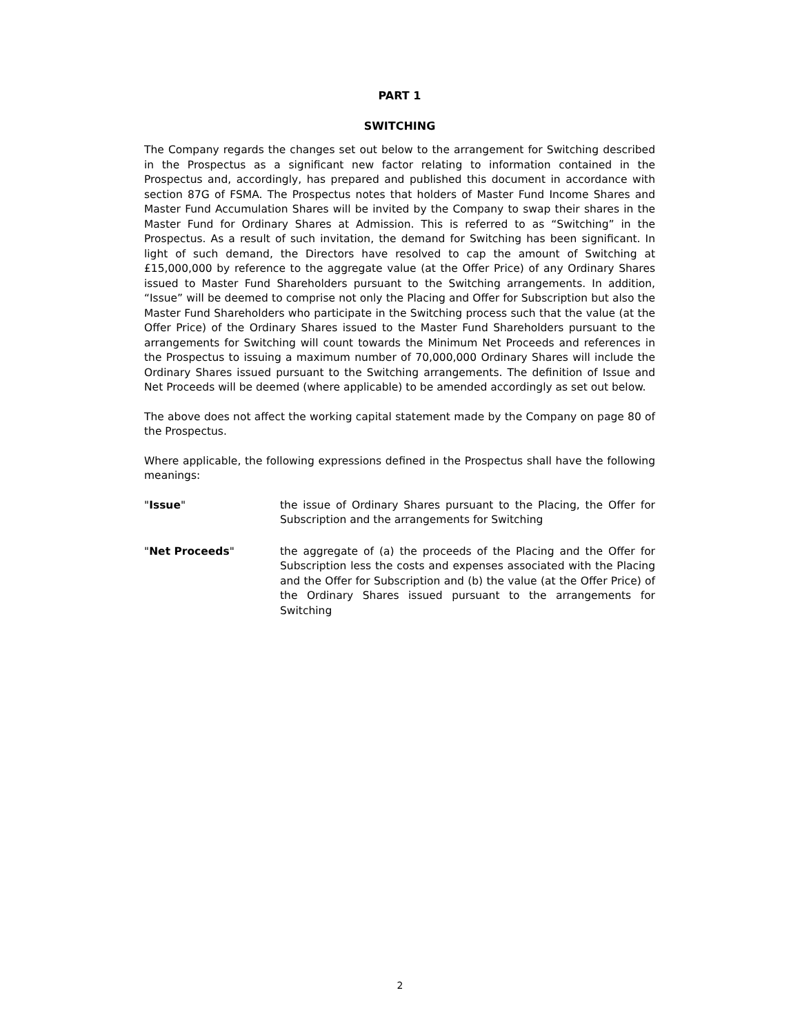PART 1
SWITCHING
The Company regards the changes set out below to the arrangement for Switching described in the Prospectus as a significant new factor relating to information contained in the Prospectus and, accordingly, has prepared and published this document in accordance with section 87G of FSMA. The Prospectus notes that holders of Master Fund Income Shares and Master Fund Accumulation Shares will be invited by the Company to swap their shares in the Master Fund for Ordinary Shares at Admission. This is referred to as “Switching” in the Prospectus. As a result of such invitation, the demand for Switching has been significant. In light of such demand, the Directors have resolved to cap the amount of Switching at £15,000,000 by reference to the aggregate value (at the Offer Price) of any Ordinary Shares issued to Master Fund Shareholders pursuant to the Switching arrangements. In addition, “Issue” will be deemed to comprise not only the Placing and Offer for Subscription but also the Master Fund Shareholders who participate in the Switching process such that the value (at the Offer Price) of the Ordinary Shares issued to the Master Fund Shareholders pursuant to the arrangements for Switching will count towards the Minimum Net Proceeds and references in the Prospectus to issuing a maximum number of 70,000,000 Ordinary Shares will include the Ordinary Shares issued pursuant to the Switching arrangements. The definition of Issue and Net Proceeds will be deemed (where applicable) to be amended accordingly as set out below.
The above does not affect the working capital statement made by the Company on page 80 of the Prospectus.
Where applicable, the following expressions defined in the Prospectus shall have the following meanings:
"Issue" the issue of Ordinary Shares pursuant to the Placing, the Offer for Subscription and the arrangements for Switching
"Net Proceeds" the aggregate of (a) the proceeds of the Placing and the Offer for Subscription less the costs and expenses associated with the Placing and the Offer for Subscription and (b) the value (at the Offer Price) of the Ordinary Shares issued pursuant to the arrangements for Switching
2